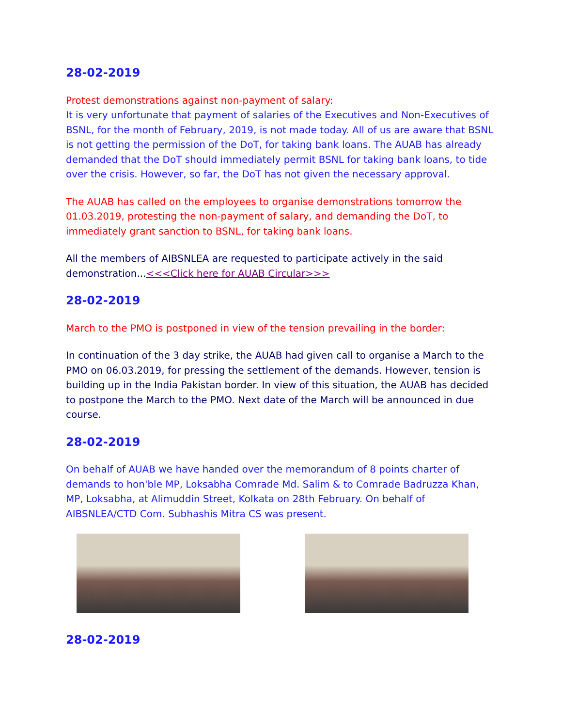28-02-2019
Protest demonstrations against non-payment of salary:
It is very unfortunate that payment of salaries of the Executives and Non-Executives of BSNL, for the month of February, 2019, is not made today. All of us are aware that BSNL is not getting the permission of the DoT, for taking bank loans. The AUAB has already demanded that the DoT should immediately permit BSNL for taking bank loans, to tide over the crisis. However, so far, the DoT has not given the necessary approval.
The AUAB has called on the employees to organise demonstrations tomorrow the 01.03.2019, protesting the non-payment of salary, and demanding the DoT, to immediately grant sanction to BSNL, for taking bank loans.
All the members of AIBSNLEA are requested to participate actively in the said demonstration...<<<Click here for AUAB Circular>>>
28-02-2019
March to the PMO is postponed in view of the tension prevailing in the border:
In continuation of the 3 day strike, the AUAB had given call to organise a March to the PMO on 06.03.2019, for pressing the settlement of the demands. However, tension is building up in the India Pakistan border. In view of this situation, the AUAB has decided to postpone the March to the PMO. Next date of the March will be announced in due course.
28-02-2019
On behalf of AUAB we have handed over the memorandum of 8 points charter of demands to hon'ble MP, Loksabha Comrade Md. Salim & to Comrade Badruzza Khan, MP, Loksabha, at Alimuddin Street, Kolkata on 28th February. On behalf of AIBSNLEA/CTD Com. Subhashis Mitra CS was present.
28-02-2019